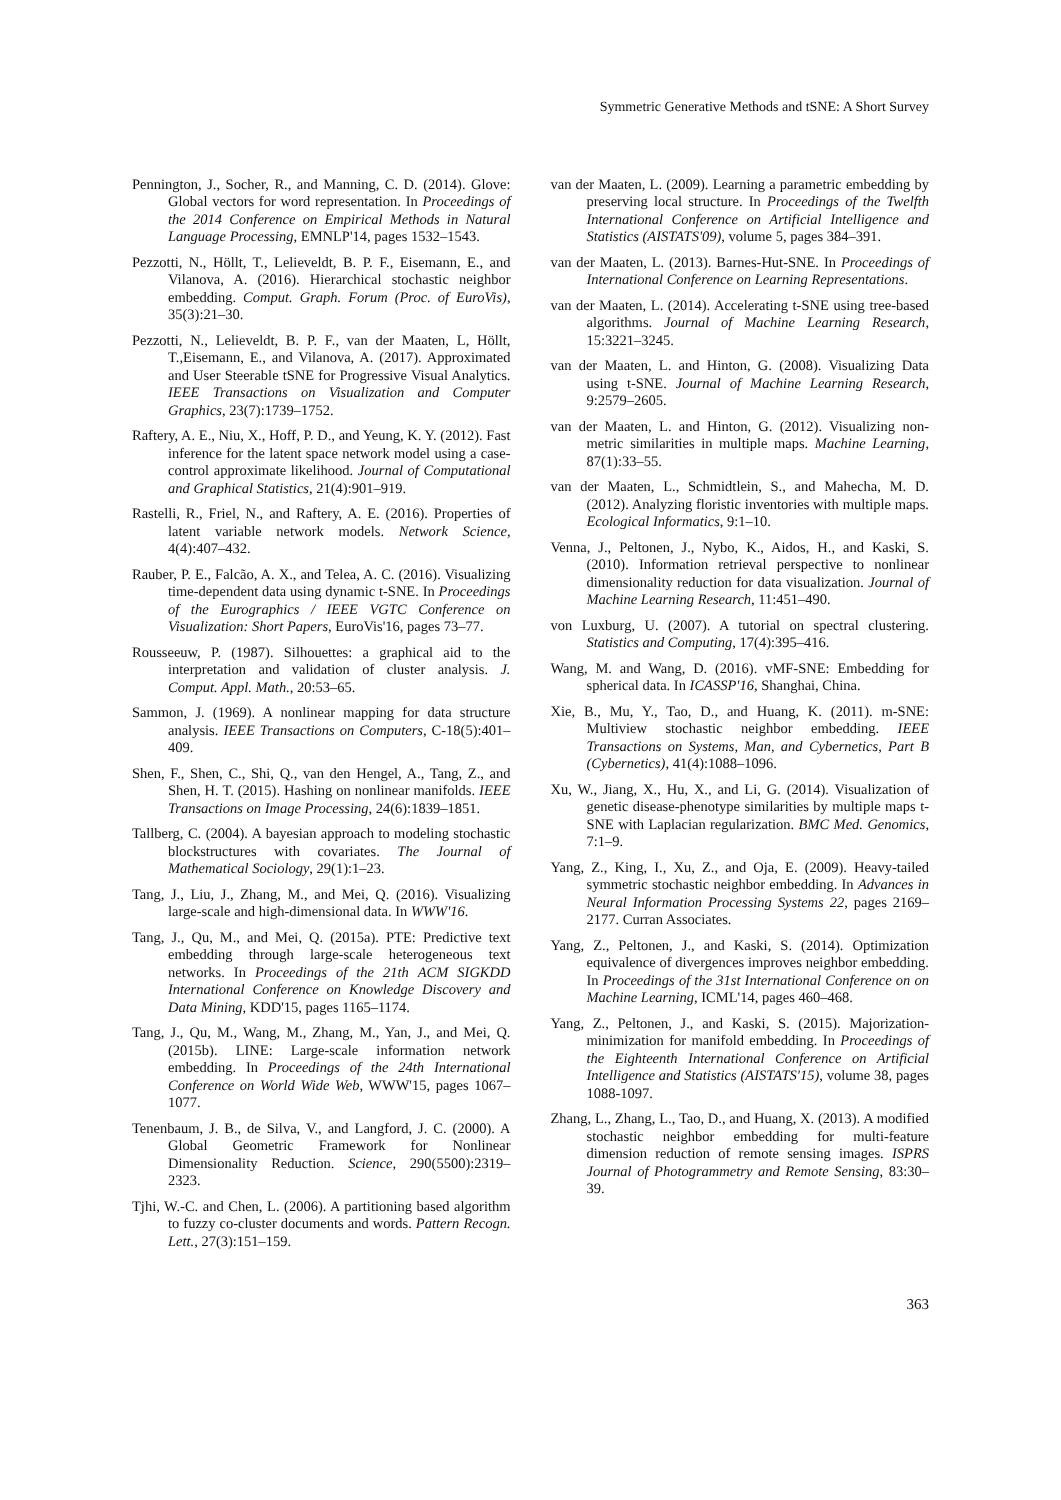Symmetric Generative Methods and tSNE: A Short Survey
Pennington, J., Socher, R., and Manning, C. D. (2014). Glove: Global vectors for word representation. In Proceedings of the 2014 Conference on Empirical Methods in Natural Language Processing, EMNLP'14, pages 1532–1543.
Pezzotti, N., Höllt, T., Lelieveldt, B. P. F., Eisemann, E., and Vilanova, A. (2016). Hierarchical stochastic neighbor embedding. Comput. Graph. Forum (Proc. of EuroVis), 35(3):21–30.
Pezzotti, N., Lelieveldt, B. P. F., van der Maaten, L, Höllt, T.,Eisemann, E., and Vilanova, A. (2017). Approximated and User Steerable tSNE for Progressive Visual Analytics. IEEE Transactions on Visualization and Computer Graphics, 23(7):1739–1752.
Raftery, A. E., Niu, X., Hoff, P. D., and Yeung, K. Y. (2012). Fast inference for the latent space network model using a case-control approximate likelihood. Journal of Computational and Graphical Statistics, 21(4):901–919.
Rastelli, R., Friel, N., and Raftery, A. E. (2016). Properties of latent variable network models. Network Science, 4(4):407–432.
Rauber, P. E., Falcão, A. X., and Telea, A. C. (2016). Visualizing time-dependent data using dynamic t-SNE. In Proceedings of the Eurographics / IEEE VGTC Conference on Visualization: Short Papers, EuroVis'16, pages 73–77.
Rousseeuw, P. (1987). Silhouettes: a graphical aid to the interpretation and validation of cluster analysis. J. Comput. Appl. Math., 20:53–65.
Sammon, J. (1969). A nonlinear mapping for data structure analysis. IEEE Transactions on Computers, C-18(5):401–409.
Shen, F., Shen, C., Shi, Q., van den Hengel, A., Tang, Z., and Shen, H. T. (2015). Hashing on nonlinear manifolds. IEEE Transactions on Image Processing, 24(6):1839–1851.
Tallberg, C. (2004). A bayesian approach to modeling stochastic blockstructures with covariates. The Journal of Mathematical Sociology, 29(1):1–23.
Tang, J., Liu, J., Zhang, M., and Mei, Q. (2016). Visualizing large-scale and high-dimensional data. In WWW'16.
Tang, J., Qu, M., and Mei, Q. (2015a). PTE: Predictive text embedding through large-scale heterogeneous text networks. In Proceedings of the 21th ACM SIGKDD International Conference on Knowledge Discovery and Data Mining, KDD'15, pages 1165–1174.
Tang, J., Qu, M., Wang, M., Zhang, M., Yan, J., and Mei, Q. (2015b). LINE: Large-scale information network embedding. In Proceedings of the 24th International Conference on World Wide Web, WWW'15, pages 1067–1077.
Tenenbaum, J. B., de Silva, V., and Langford, J. C. (2000). A Global Geometric Framework for Nonlinear Dimensionality Reduction. Science, 290(5500):2319–2323.
Tjhi, W.-C. and Chen, L. (2006). A partitioning based algorithm to fuzzy co-cluster documents and words. Pattern Recogn. Lett., 27(3):151–159.
van der Maaten, L. (2009). Learning a parametric embedding by preserving local structure. In Proceedings of the Twelfth International Conference on Artificial Intelligence and Statistics (AISTATS'09), volume 5, pages 384–391.
van der Maaten, L. (2013). Barnes-Hut-SNE. In Proceedings of International Conference on Learning Representations.
van der Maaten, L. (2014). Accelerating t-SNE using tree-based algorithms. Journal of Machine Learning Research, 15:3221–3245.
van der Maaten, L. and Hinton, G. (2008). Visualizing Data using t-SNE. Journal of Machine Learning Research, 9:2579–2605.
van der Maaten, L. and Hinton, G. (2012). Visualizing non-metric similarities in multiple maps. Machine Learning, 87(1):33–55.
van der Maaten, L., Schmidtlein, S., and Mahecha, M. D. (2012). Analyzing floristic inventories with multiple maps. Ecological Informatics, 9:1–10.
Venna, J., Peltonen, J., Nybo, K., Aidos, H., and Kaski, S. (2010). Information retrieval perspective to nonlinear dimensionality reduction for data visualization. Journal of Machine Learning Research, 11:451–490.
von Luxburg, U. (2007). A tutorial on spectral clustering. Statistics and Computing, 17(4):395–416.
Wang, M. and Wang, D. (2016). vMF-SNE: Embedding for spherical data. In ICASSP'16, Shanghai, China.
Xie, B., Mu, Y., Tao, D., and Huang, K. (2011). m-SNE: Multiview stochastic neighbor embedding. IEEE Transactions on Systems, Man, and Cybernetics, Part B (Cybernetics), 41(4):1088–1096.
Xu, W., Jiang, X., Hu, X., and Li, G. (2014). Visualization of genetic disease-phenotype similarities by multiple maps t-SNE with Laplacian regularization. BMC Med. Genomics, 7:1–9.
Yang, Z., King, I., Xu, Z., and Oja, E. (2009). Heavy-tailed symmetric stochastic neighbor embedding. In Advances in Neural Information Processing Systems 22, pages 2169–2177. Curran Associates.
Yang, Z., Peltonen, J., and Kaski, S. (2014). Optimization equivalence of divergences improves neighbor embedding. In Proceedings of the 31st International Conference on on Machine Learning, ICML'14, pages 460–468.
Yang, Z., Peltonen, J., and Kaski, S. (2015). Majorization-minimization for manifold embedding. In Proceedings of the Eighteenth International Conference on Artificial Intelligence and Statistics (AISTATS'15), volume 38, pages 1088-1097.
Zhang, L., Zhang, L., Tao, D., and Huang, X. (2013). A modified stochastic neighbor embedding for multi-feature dimension reduction of remote sensing images. ISPRS Journal of Photogrammetry and Remote Sensing, 83:30–39.
363